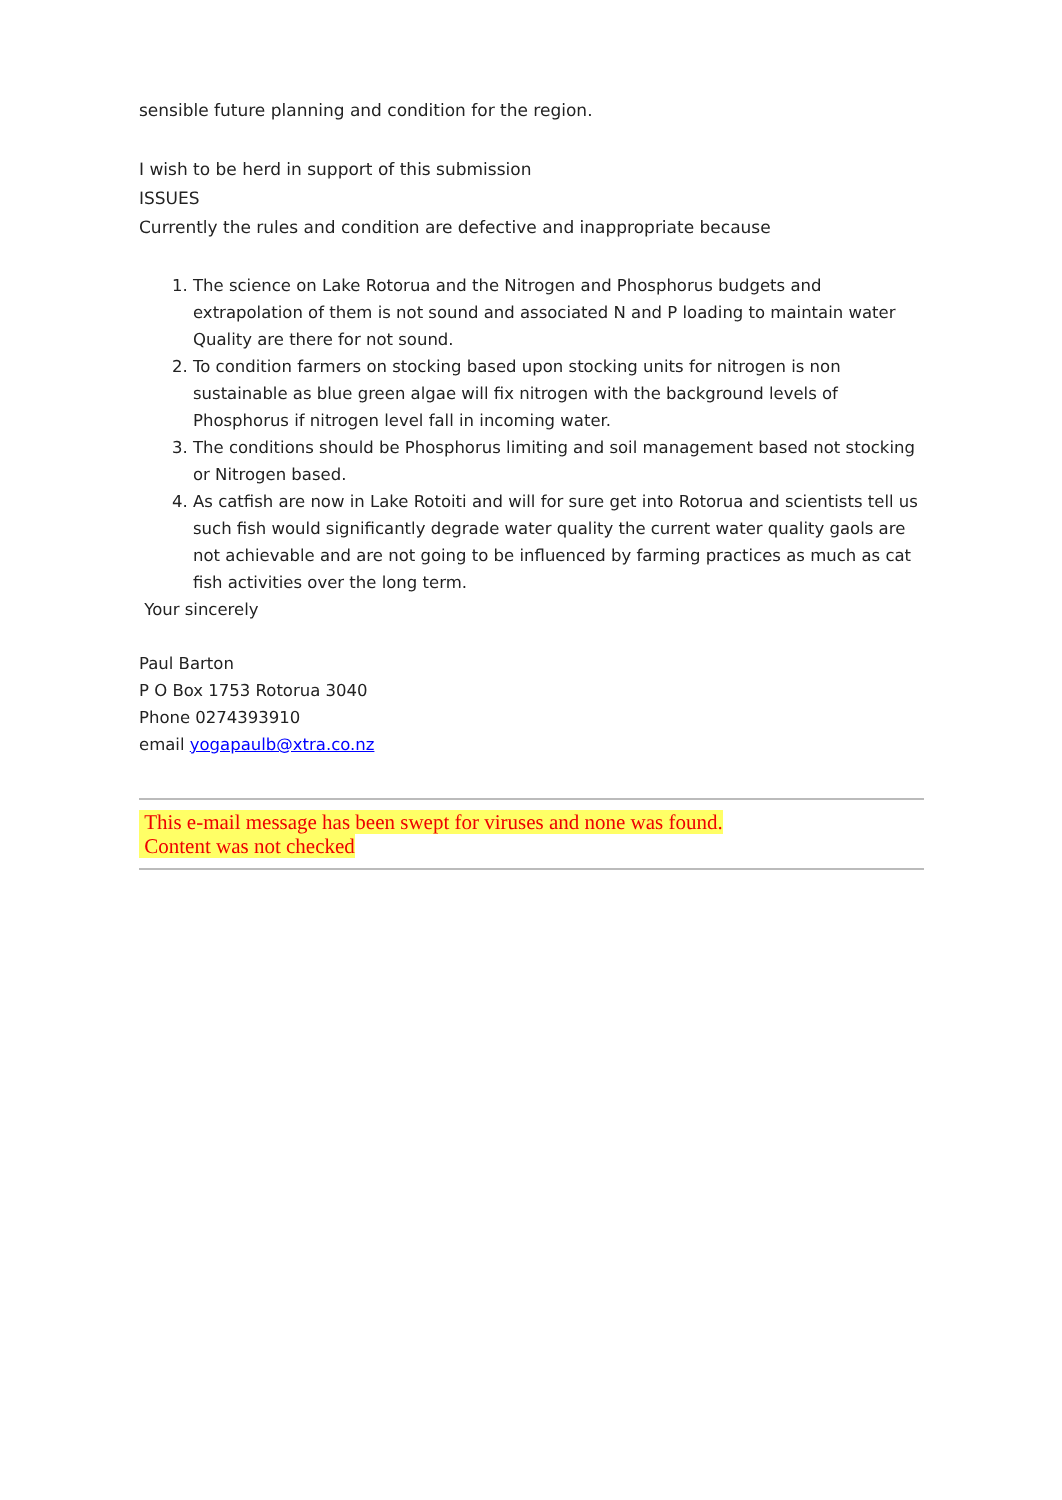sensible future planning and condition for the region.
I wish to be herd in support of this submission
ISSUES
Currently the rules and condition are defective and inappropriate because
1. The science on Lake Rotorua and the Nitrogen and Phosphorus budgets and extrapolation of them is not sound and associated N and P loading to maintain water Quality are there for not sound.
2. To condition farmers on stocking based upon stocking units for nitrogen is non sustainable as blue green algae will fix nitrogen with the background levels of Phosphorus if nitrogen level fall in incoming water.
3. The conditions should be Phosphorus limiting and soil management based not stocking or Nitrogen based.
4. As catfish are now in Lake Rotoiti and will for sure get into Rotorua and scientists tell us such fish would significantly degrade water quality the current water quality gaols are not achievable and are not going to be influenced by farming practices as much as cat fish activities over the long term.
Your sincerely
Paul Barton
P O Box 1753 Rotorua 3040
Phone 0274393910
email yogapaulb@xtra.co.nz
This e-mail message has been swept for viruses and none was found.
Content was not checked